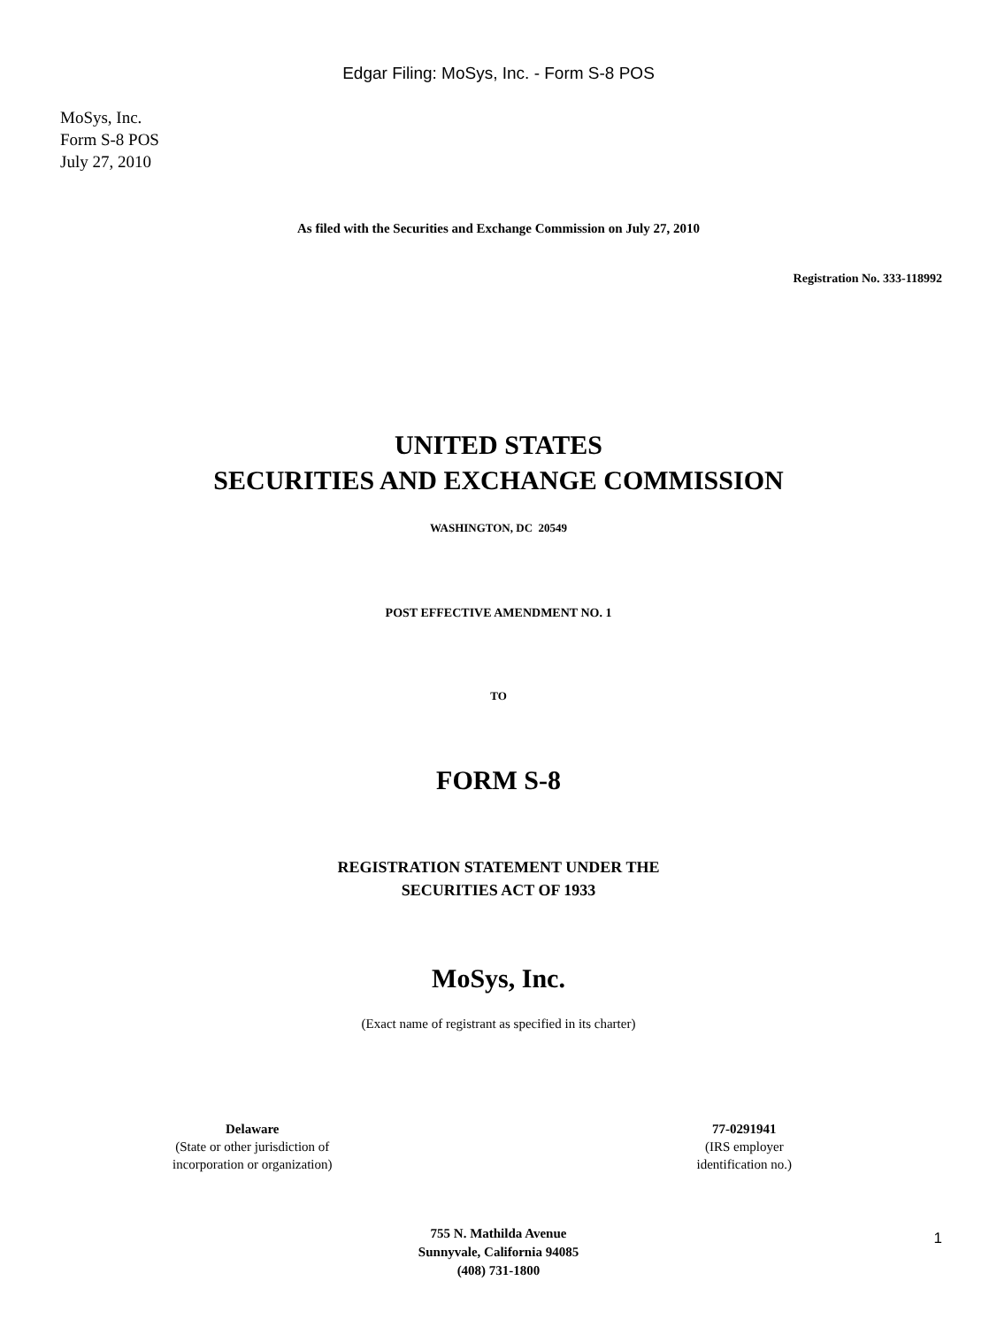Edgar Filing: MoSys, Inc. - Form S-8 POS
MoSys, Inc.
Form S-8 POS
July 27, 2010
As filed with the Securities and Exchange Commission on July 27, 2010
Registration No. 333-118992
UNITED STATES
SECURITIES AND EXCHANGE COMMISSION
WASHINGTON, DC 20549
POST EFFECTIVE AMENDMENT NO. 1
TO
FORM S-8
REGISTRATION STATEMENT UNDER THE
SECURITIES ACT OF 1933
MoSys, Inc.
(Exact name of registrant as specified in its charter)
Delaware
(State or other jurisdiction of
incorporation or organization)
77-0291941
(IRS employer
identification no.)
755 N. Mathilda Avenue
Sunnyvale, California 94085
(408) 731-1800
1